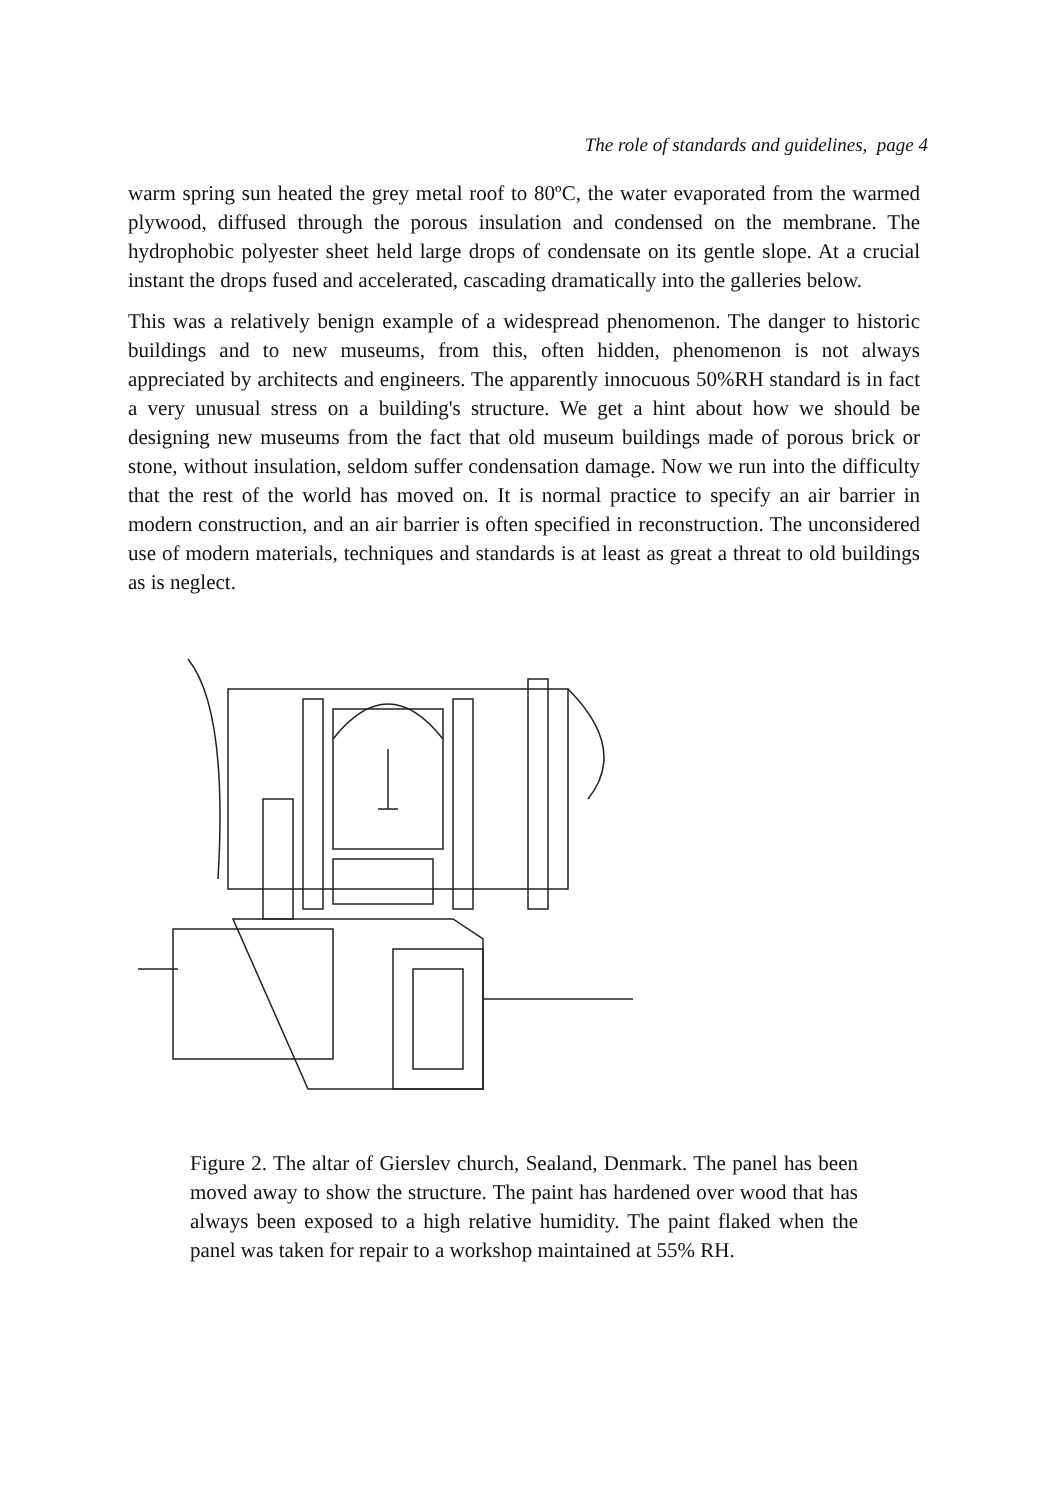The role of standards and guidelines, page 4
warm spring sun heated the grey metal roof to 80ºC, the water evaporated from the warmed plywood, diffused through the porous insulation and condensed on the membrane. The hydrophobic polyester sheet held large drops of condensate on its gentle slope. At a crucial instant the drops fused and accelerated, cascading dramatically into the galleries below.
This was a relatively benign example of a widespread phenomenon. The danger to historic buildings and to new museums, from this, often hidden, phenomenon is not always appreciated by architects and engineers. The apparently innocuous 50%RH standard is in fact a very unusual stress on a building's structure. We get a hint about how we should be designing new museums from the fact that old museum buildings made of porous brick or stone, without insulation, seldom suffer condensation damage. Now we run into the difficulty that the rest of the world has moved on. It is normal practice to specify an air barrier in modern construction, and an air barrier is often specified in reconstruction. The unconsidered use of modern materials, techniques and standards is at least as great a threat to old buildings as is neglect.
Figure 2. The altar of Gierslev church, Sealand, Denmark. The panel has been moved away to show the structure. The paint has hardened over wood that has always been exposed to a high relative humidity. The paint flaked when the panel was taken for repair to a workshop maintained at 55% RH.